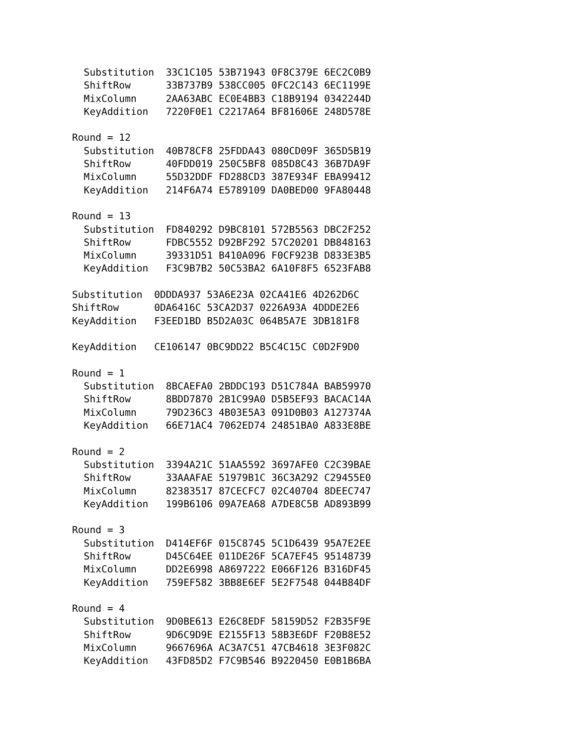Substitution  33C1C105 53B71943 0F8C379E 6EC2C0B9
  ShiftRow      33B737B9 538CC005 0FC2C143 6EC1199E
  MixColumn     2AA63ABC EC0E4BB3 C18B9194 0342244D
  KeyAddition   7220F0E1 C2217A64 BF81606E 248D578E

Round = 12
  Substitution  40B78CF8 25FDDA43 080CD09F 365D5B19
  ShiftRow      40FDD019 250C5BF8 085D8C43 36B7DA9F
  MixColumn     55D32DDF FD288CD3 387E934F EBA99412
  KeyAddition   214F6A74 E5789109 DA0BED00 9FA80448

Round = 13
  Substitution  FD840292 D9BC8101 572B5563 DBC2F252
  ShiftRow      FDBC5552 D92BF292 57C20201 DB848163
  MixColumn     39331D51 B410A096 F0CF923B D833E3B5
  KeyAddition   F3C9B7B2 50C53BA2 6A10F8F5 6523FAB8

Substitution  0DDDA937 53A6E23A 02CA41E6 4D262D6C
ShiftRow      0DA6416C 53CA2D37 0226A93A 4DDDE2E6
KeyAddition   F3EED1BD B5D2A03C 064B5A7E 3DB181F8

KeyAddition   CE106147 0BC9DD22 B5C4C15C C0D2F9D0

Round = 1
  Substitution  8BCAEFA0 2BDDC193 D51C784A BAB59970
  ShiftRow      8BDD7870 2B1C99A0 D5B5EF93 BACAC14A
  MixColumn     79D236C3 4B03E5A3 091D0B03 A127374A
  KeyAddition   66E71AC4 7062ED74 24851BA0 A833E8BE

Round = 2
  Substitution  3394A21C 51AA5592 3697AFE0 C2C39BAE
  ShiftRow      33AAAFAE 51979B1C 36C3A292 C29455E0
  MixColumn     82383517 87CECFC7 02C40704 8DEEC747
  KeyAddition   199B6106 09A7EA68 A7DE8C5B AD893B99

Round = 3
  Substitution  D414EF6F 015C8745 5C1D6439 95A7E2EE
  ShiftRow      D45C64EE 011DE26F 5CA7EF45 95148739
  MixColumn     DD2E6998 A8697222 E066F126 B316DF45
  KeyAddition   759EF582 3BB8E6EF 5E2F7548 044B84DF

Round = 4
  Substitution  9D0BE613 E26C8EDF 58159D52 F2B35F9E
  ShiftRow      9D6C9D9E E2155F13 58B3E6DF F20B8E52
  MixColumn     9667696A AC3A7C51 47CB4618 3E3F082C
  KeyAddition   43FD85D2 F7C9B546 B9220450 E0B1B6BA